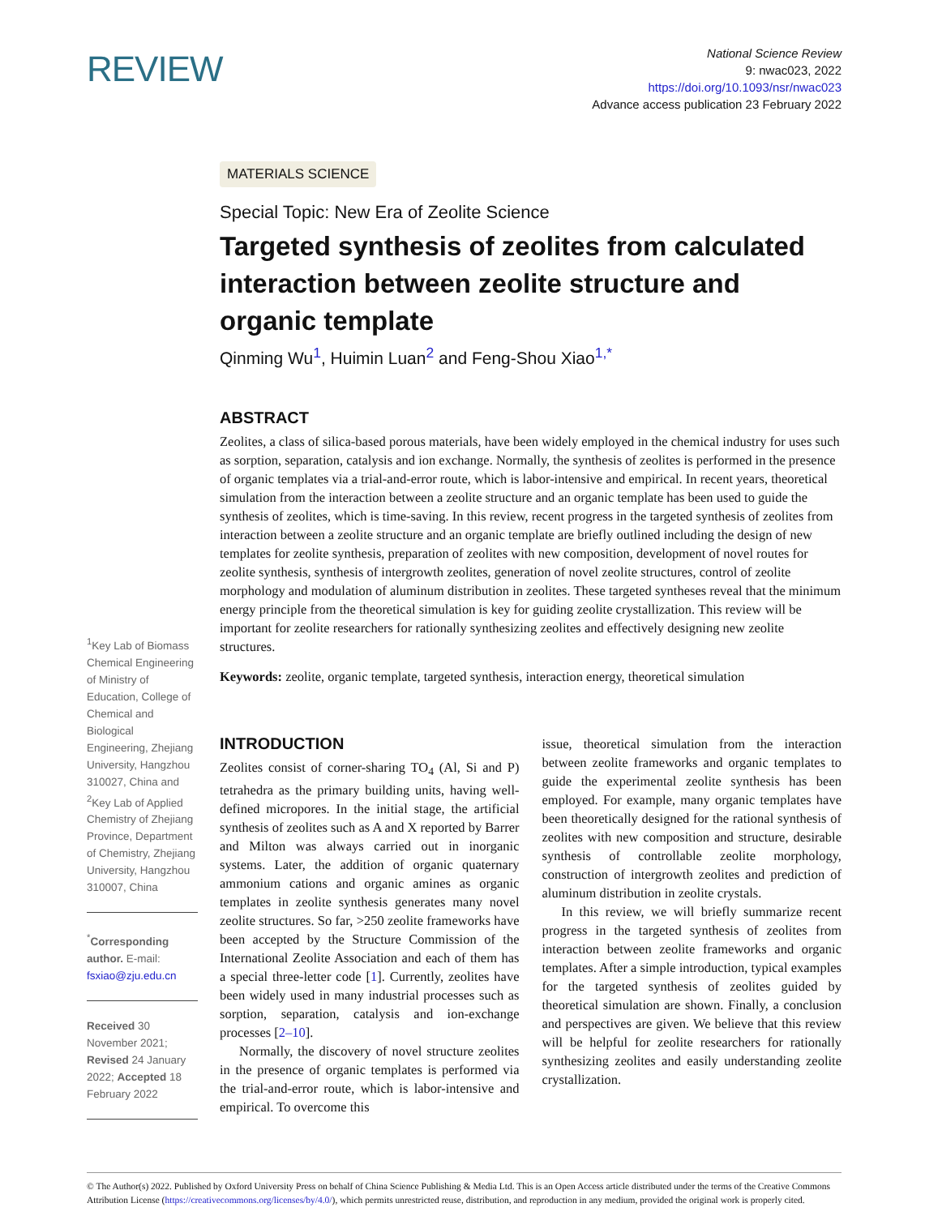REVIEW
National Science Review
9: nwac023, 2022
https://doi.org/10.1093/nsr/nwac023
Advance access publication 23 February 2022
MATERIALS SCIENCE
Special Topic: New Era of Zeolite Science
Targeted synthesis of zeolites from calculated interaction between zeolite structure and organic template
Qinming Wu<sup>1</sup>, Huimin Luan<sup>2</sup> and Feng-Shou Xiao<sup>1,*</sup>
ABSTRACT
Zeolites, a class of silica-based porous materials, have been widely employed in the chemical industry for uses such as sorption, separation, catalysis and ion exchange. Normally, the synthesis of zeolites is performed in the presence of organic templates via a trial-and-error route, which is labor-intensive and empirical. In recent years, theoretical simulation from the interaction between a zeolite structure and an organic template has been used to guide the synthesis of zeolites, which is time-saving. In this review, recent progress in the targeted synthesis of zeolites from interaction between a zeolite structure and an organic template are briefly outlined including the design of new templates for zeolite synthesis, preparation of zeolites with new composition, development of novel routes for zeolite synthesis, synthesis of intergrowth zeolites, generation of novel zeolite structures, control of zeolite morphology and modulation of aluminum distribution in zeolites. These targeted syntheses reveal that the minimum energy principle from the theoretical simulation is key for guiding zeolite crystallization. This review will be important for zeolite researchers for rationally synthesizing zeolites and effectively designing new zeolite structures.
Keywords: zeolite, organic template, targeted synthesis, interaction energy, theoretical simulation
<sup>1</sup> Key Lab of Biomass Chemical Engineering of Ministry of Education, College of Chemical and Biological Engineering, Zhejiang University, Hangzhou 310027, China and <sup>2</sup>Key Lab of Applied Chemistry of Zhejiang Province, Department of Chemistry, Zhejiang University, Hangzhou 310007, China
<sup>*</sup> Corresponding author. E-mail: fsxiao@zju.edu.cn
Received 30 November 2021; Revised 24 January 2022; Accepted 18 February 2022
INTRODUCTION
Zeolites consist of corner-sharing TO<sub>4</sub> (Al, Si and P) tetrahedra as the primary building units, having well-defined micropores. In the initial stage, the artificial synthesis of zeolites such as A and X reported by Barrer and Milton was always carried out in inorganic systems. Later, the addition of organic quaternary ammonium cations and organic amines as organic templates in zeolite synthesis generates many novel zeolite structures. So far, >250 zeolite frameworks have been accepted by the Structure Commission of the International Zeolite Association and each of them has a special three-letter code [1]. Currently, zeolites have been widely used in many industrial processes such as sorption, separation, catalysis and ion-exchange processes [2–10].
Normally, the discovery of novel structure zeolites in the presence of organic templates is performed via the trial-and-error route, which is labor-intensive and empirical. To overcome this
issue, theoretical simulation from the interaction between zeolite frameworks and organic templates to guide the experimental zeolite synthesis has been employed. For example, many organic templates have been theoretically designed for the rational synthesis of zeolites with new composition and structure, desirable synthesis of controllable zeolite morphology, construction of intergrowth zeolites and prediction of aluminum distribution in zeolite crystals.
In this review, we will briefly summarize recent progress in the targeted synthesis of zeolites from interaction between zeolite frameworks and organic templates. After a simple introduction, typical examples for the targeted synthesis of zeolites guided by theoretical simulation are shown. Finally, a conclusion and perspectives are given. We believe that this review will be helpful for zeolite researchers for rationally synthesizing zeolites and easily understanding zeolite crystallization.
© The Author(s) 2022. Published by Oxford University Press on behalf of China Science Publishing & Media Ltd. This is an Open Access article distributed under the terms of the Creative Commons Attribution License (https://creativecommons.org/licenses/by/4.0/), which permits unrestricted reuse, distribution, and reproduction in any medium, provided the original work is properly cited.